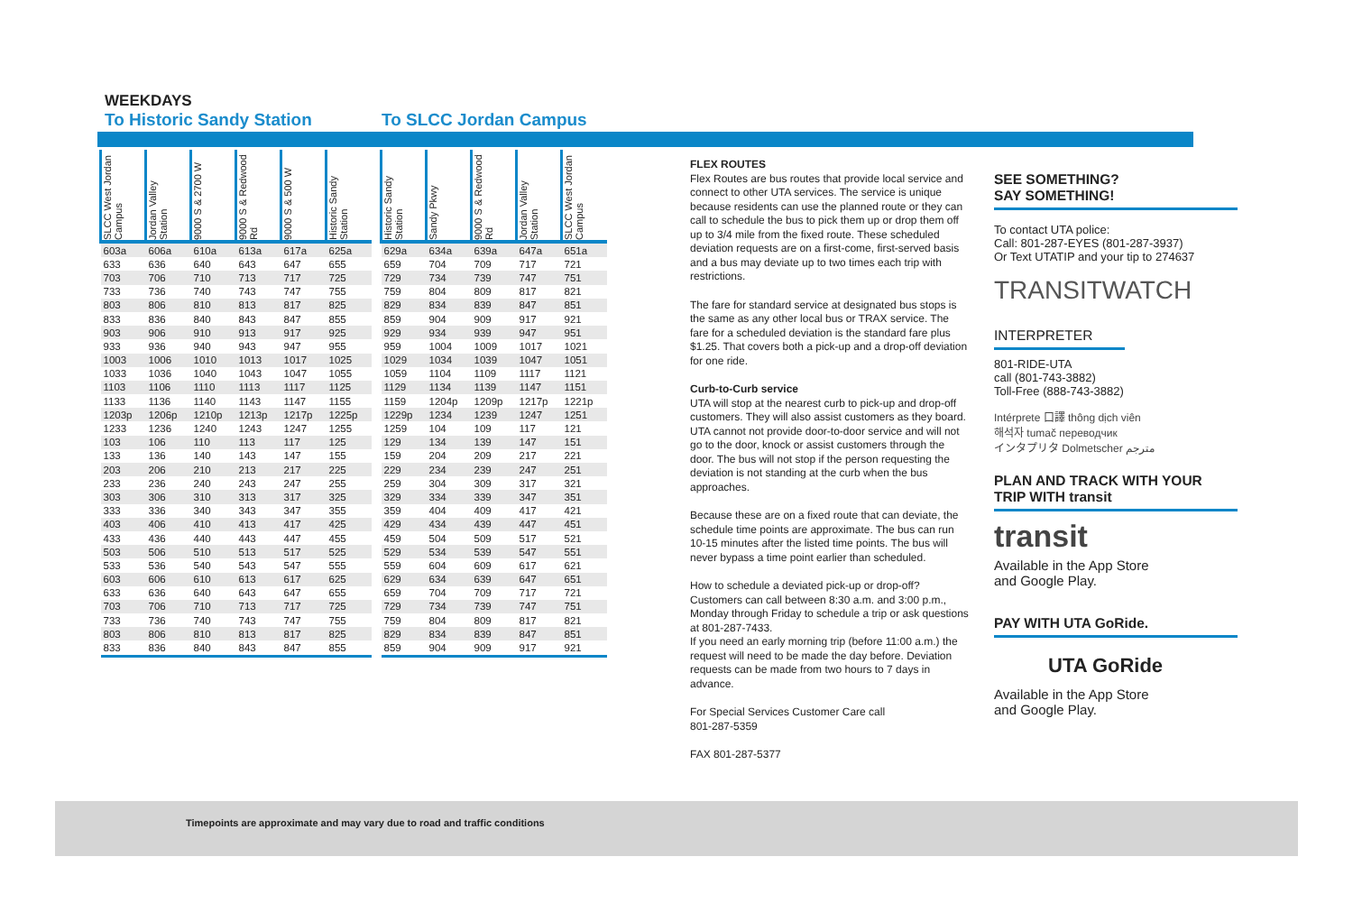WEEKDAYS
To Historic Sandy Station To SLCC Jordan Campus
| SLCC West Jordan Campus | Jordan Valley Station | 9000 S & 2700 W | 9000 S & Redwood Rd | 9000 S & 500 W | Historic Sandy Station |
| --- | --- | --- | --- | --- | --- |
| 603a | 606a | 610a | 613a | 617a | 625a |
| 633 | 636 | 640 | 643 | 647 | 655 |
| 703 | 706 | 710 | 713 | 717 | 725 |
| 733 | 736 | 740 | 743 | 747 | 755 |
| 803 | 806 | 810 | 813 | 817 | 825 |
| 833 | 836 | 840 | 843 | 847 | 855 |
| 903 | 906 | 910 | 913 | 917 | 925 |
| 933 | 936 | 940 | 943 | 947 | 955 |
| 1003 | 1006 | 1010 | 1013 | 1017 | 1025 |
| 1033 | 1036 | 1040 | 1043 | 1047 | 1055 |
| 1103 | 1106 | 1110 | 1113 | 1117 | 1125 |
| 1133 | 1136 | 1140 | 1143 | 1147 | 1155 |
| 1203p | 1206p | 1210p | 1213p | 1217p | 1225p |
| 1233 | 1236 | 1240 | 1243 | 1247 | 1255 |
| 103 | 106 | 110 | 113 | 117 | 125 |
| 133 | 136 | 140 | 143 | 147 | 155 |
| 203 | 206 | 210 | 213 | 217 | 225 |
| 233 | 236 | 240 | 243 | 247 | 255 |
| 303 | 306 | 310 | 313 | 317 | 325 |
| 333 | 336 | 340 | 343 | 347 | 355 |
| 403 | 406 | 410 | 413 | 417 | 425 |
| 433 | 436 | 440 | 443 | 447 | 455 |
| 503 | 506 | 510 | 513 | 517 | 525 |
| 533 | 536 | 540 | 543 | 547 | 555 |
| 603 | 606 | 610 | 613 | 617 | 625 |
| 633 | 636 | 640 | 643 | 647 | 655 |
| 703 | 706 | 710 | 713 | 717 | 725 |
| 733 | 736 | 740 | 743 | 747 | 755 |
| 803 | 806 | 810 | 813 | 817 | 825 |
| 833 | 836 | 840 | 843 | 847 | 855 |
| Historic Sandy Station | Sandy Pkwy | 9000 S & Redwood Rd | Jordan Valley Station | SLCC West Jordan Campus |
| --- | --- | --- | --- | --- |
| 629a | 634a | 639a | 647a | 651a |
| 659 | 704 | 709 | 717 | 721 |
| 729 | 734 | 739 | 747 | 751 |
| 759 | 804 | 809 | 817 | 821 |
| 829 | 834 | 839 | 847 | 851 |
| 859 | 904 | 909 | 917 | 921 |
| 929 | 934 | 939 | 947 | 951 |
| 959 | 1004 | 1009 | 1017 | 1021 |
| 1029 | 1034 | 1039 | 1047 | 1051 |
| 1059 | 1104 | 1109 | 1117 | 1121 |
| 1129 | 1134 | 1139 | 1147 | 1151 |
| 1159 | 1204p | 1209p | 1217p | 1221p |
| 1229p | 1234 | 1239 | 1247 | 1251 |
| 1259 | 104 | 109 | 117 | 121 |
| 129 | 134 | 139 | 147 | 151 |
| 159 | 204 | 209 | 217 | 221 |
| 229 | 234 | 239 | 247 | 251 |
| 259 | 304 | 309 | 317 | 321 |
| 329 | 334 | 339 | 347 | 351 |
| 359 | 404 | 409 | 417 | 421 |
| 429 | 434 | 439 | 447 | 451 |
| 459 | 504 | 509 | 517 | 521 |
| 529 | 534 | 539 | 547 | 551 |
| 559 | 604 | 609 | 617 | 621 |
| 629 | 634 | 639 | 647 | 651 |
| 659 | 704 | 709 | 717 | 721 |
| 729 | 734 | 739 | 747 | 751 |
| 759 | 804 | 809 | 817 | 821 |
| 829 | 834 | 839 | 847 | 851 |
| 859 | 904 | 909 | 917 | 921 |
FLEX ROUTES
Flex Routes are bus routes that provide local service and connect to other UTA services. The service is unique because residents can use the planned route or they can call to schedule the bus to pick them up or drop them off up to 3/4 mile from the fixed route. These scheduled deviation requests are on a first-come, first-served basis and a bus may deviate up to two times each trip with restrictions.
The fare for standard service at designated bus stops is the same as any other local bus or TRAX service. The fare for a scheduled deviation is the standard fare plus $1.25. That covers both a pick-up and a drop-off deviation for one ride.
Curb-to-Curb service
UTA will stop at the nearest curb to pick-up and drop-off customers. They will also assist customers as they board. UTA cannot not provide door-to-door service and will not go to the door, knock or assist customers through the door. The bus will not stop if the person requesting the deviation is not standing at the curb when the bus approaches.
Because these are on a fixed route that can deviate, the schedule time points are approximate. The bus can run 10-15 minutes after the listed time points. The bus will never bypass a time point earlier than scheduled.
How to schedule a deviated pick-up or drop-off?
Customers can call between 8:30 a.m. and 3:00 p.m., Monday through Friday to schedule a trip or ask questions at 801-287-7433.
If you need an early morning trip (before 11:00 a.m.) the request will need to be made the day before. Deviation requests can be made from two hours to 7 days in advance.
For Special Services Customer Care call
801-287-5359
FAX 801-287-5377
SEE SOMETHING?
SAY SOMETHING!
To contact UTA police:
Call: 801-287-EYES (801-287-3937)
Or Text UTATIP and your tip to 274637
TRANSITWATCH
INTERPRETER
801-RIDE-UTA
call (801-743-3882)
Toll-Free (888-743-3882)
Intérprete 口譯 thông dịch viên
해석자 tumač переводчик
インタプリタ Dolmetscher مترجم
PLAN AND TRACK WITH YOUR TRIP WITH transit
transit
Available in the App Store
and Google Play.
PAY WITH UTA GoRide.
UTA GoRide
Available in the App Store
and Google Play.
Timepoints are approximate and may vary due to road and traffic conditions